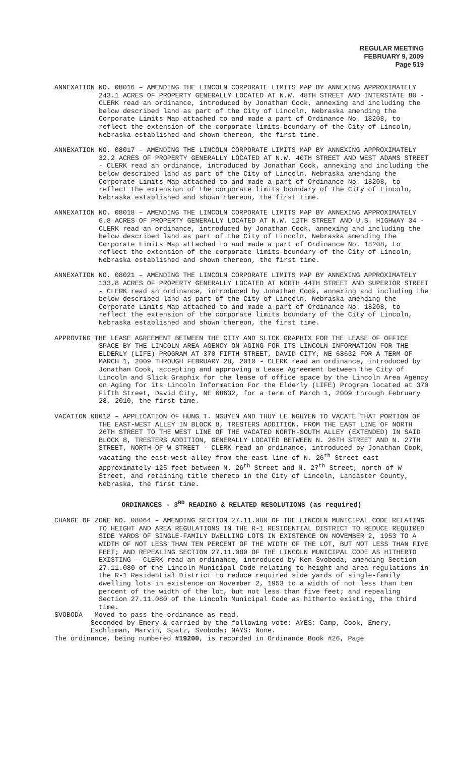REGULAR MEETING
FEBRUARY 9, 2009
Page 519
ANNEXATION NO. 08016 – AMENDING THE LINCOLN CORPORATE LIMITS MAP BY ANNEXING APPROXIMATELY 243.1 ACRES OF PROPERTY GENERALLY LOCATED AT N.W. 48TH STREET AND INTERSTATE 80 - CLERK read an ordinance, introduced by Jonathan Cook, annexing and including the below described land as part of the City of Lincoln, Nebraska amending the Corporate Limits Map attached to and made a part of Ordinance No. 18208, to reflect the extension of the corporate limits boundary of the City of Lincoln, Nebraska established and shown thereon, the first time.
ANNEXATION NO. 08017 – AMENDING THE LINCOLN CORPORATE LIMITS MAP BY ANNEXING APPROXIMATELY 32.2 ACRES OF PROPERTY GENERALLY LOCATED AT N.W. 40TH STREET AND WEST ADAMS STREET - CLERK read an ordinance, introduced by Jonathan Cook, annexing and including the below described land as part of the City of Lincoln, Nebraska amending the Corporate Limits Map attached to and made a part of Ordinance No. 18208, to reflect the extension of the corporate limits boundary of the City of Lincoln, Nebraska established and shown thereon, the first time.
ANNEXATION NO. 08018 – AMENDING THE LINCOLN CORPORATE LIMITS MAP BY ANNEXING APPROXIMATELY 6.8 ACRES OF PROPERTY GENERALLY LOCATED AT N.W. 12TH STREET AND U.S. HIGHWAY 34 - CLERK read an ordinance, introduced by Jonathan Cook, annexing and including the below described land as part of the City of Lincoln, Nebraska amending the Corporate Limits Map attached to and made a part of Ordinance No. 18208, to reflect the extension of the corporate limits boundary of the City of Lincoln, Nebraska established and shown thereon, the first time.
ANNEXATION NO. 08021 – AMENDING THE LINCOLN CORPORATE LIMITS MAP BY ANNEXING APPROXIMATELY 133.8 ACRES OF PROPERTY GENERALLY LOCATED AT NORTH 44TH STREET AND SUPERIOR STREET - CLERK read an ordinance, introduced by Jonathan Cook, annexing and including the below described land as part of the City of Lincoln, Nebraska amending the Corporate Limits Map attached to and made a part of Ordinance No. 18208, to reflect the extension of the corporate limits boundary of the City of Lincoln, Nebraska established and shown thereon, the first time.
APPROVING THE LEASE AGREEMENT BETWEEN THE CITY AND SLICK GRAPHIX FOR THE LEASE OF OFFICE SPACE BY THE LINCOLN AREA AGENCY ON AGING FOR ITS LINCOLN INFORMATION FOR THE ELDERLY (LIFE) PROGRAM AT 370 FIFTH STREET, DAVID CITY, NE 68632 FOR A TERM OF MARCH 1, 2009 THROUGH FEBRUARY 28, 2010 - CLERK read an ordinance, introduced by Jonathan Cook, accepting and approving a Lease Agreement between the City of Lincoln and Slick Graphix for the lease of office space by the Lincoln Area Agency on Aging for its Lincoln Information For the Elderly (LIFE) Program located at 370 Fifth Street, David City, NE 68632, for a term of March 1, 2009 through February 28, 2010, the first time.
VACATION 08012 – APPLICATION OF HUNG T. NGUYEN AND THUY LE NGUYEN TO VACATE THAT PORTION OF THE EAST-WEST ALLEY IN BLOCK 8, TRESTERS ADDITION, FROM THE EAST LINE OF NORTH 26TH STREET TO THE WEST LINE OF THE VACATED NORTH-SOUTH ALLEY (EXTENDED) IN SAID BLOCK 8, TRESTERS ADDITION, GENERALLY LOCATED BETWEEN N. 26TH STREET AND N. 27TH STREET, NORTH OF W STREET - CLERK read an ordinance, introduced by Jonathan Cook, vacating the east-west alley from the east line of N. 26<sup>th</sup> Street east approximately 125 feet between N. 26<sup>th</sup> Street and N. 27<sup>th</sup> Street, north of W Street, and retaining title thereto in the City of Lincoln, Lancaster County, Nebraska, the first time.
ORDINANCES - 3<sup>RD</sup> READING & RELATED RESOLUTIONS (as required)
CHANGE OF ZONE NO. 08064 – AMENDING SECTION 27.11.080 OF THE LINCOLN MUNICIPAL CODE RELATING TO HEIGHT AND AREA REGULATIONS IN THE R-1 RESIDENTIAL DISTRICT TO REDUCE REQUIRED SIDE YARDS OF SINGLE-FAMILY DWELLING LOTS IN EXISTENCE ON NOVEMBER 2, 1953 TO A WIDTH OF NOT LESS THAN TEN PERCENT OF THE WIDTH OF THE LOT, BUT NOT LESS THAN FIVE FEET; AND REPEALING SECTION 27.11.080 OF THE LINCOLN MUNICIPAL CODE AS HITHERTO EXISTING - CLERK read an ordinance, introduced by Ken Svoboda, amending Section 27.11.080 of the Lincoln Municipal Code relating to height and area regulations in the R-1 Residential District to reduce required side yards of single-family dwelling lots in existence on November 2, 1953 to a width of not less than ten percent of the width of the lot, but not less than five feet; and repealing Section 27.11.080 of the Lincoln Municipal Code as hitherto existing, the third time.
SVOBODA Moved to pass the ordinance as read.
Seconded by Emery & carried by the following vote: AYES: Camp, Cook, Emery, Eschliman, Marvin, Spatz, Svoboda; NAYS: None.
The ordinance, being numbered #19200, is recorded in Ordinance Book #26, Page